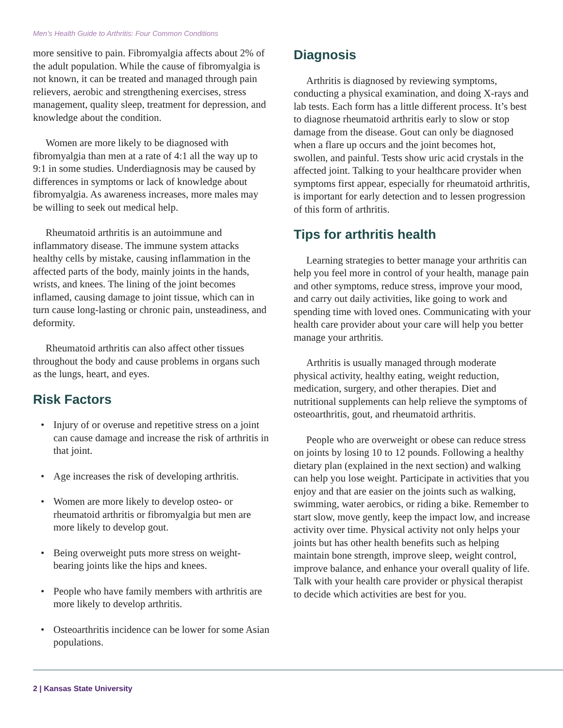Men’s Health Guide to Arthritis: Four Common Conditions
more sensitive to pain. Fibromyalgia affects about 2% of the adult population. While the cause of fibromyalgia is not known, it can be treated and managed through pain relievers, aerobic and strengthening exercises, stress management, quality sleep, treatment for depression, and knowledge about the condition.
Women are more likely to be diagnosed with fibromyalgia than men at a rate of 4:1 all the way up to 9:1 in some studies. Underdiagnosis may be caused by differences in symptoms or lack of knowledge about fibromyalgia. As awareness increases, more males may be willing to seek out medical help.
Rheumatoid arthritis is an autoimmune and inflammatory disease. The immune system attacks healthy cells by mistake, causing inflammation in the affected parts of the body, mainly joints in the hands, wrists, and knees. The lining of the joint becomes inflamed, causing damage to joint tissue, which can in turn cause long-lasting or chronic pain, unsteadiness, and deformity.
Rheumatoid arthritis can also affect other tissues throughout the body and cause problems in organs such as the lungs, heart, and eyes.
Risk Factors
• Injury of or overuse and repetitive stress on a joint can cause damage and increase the risk of arthritis in that joint.
• Age increases the risk of developing arthritis.
• Women are more likely to develop osteo- or rheumatoid arthritis or fibromyalgia but men are more likely to develop gout.
• Being overweight puts more stress on weight-bearing joints like the hips and knees.
• People who have family members with arthritis are more likely to develop arthritis.
• Osteoarthritis incidence can be lower for some Asian populations.
Diagnosis
Arthritis is diagnosed by reviewing symptoms, conducting a physical examination, and doing X-rays and lab tests. Each form has a little different process. It’s best to diagnose rheumatoid arthritis early to slow or stop damage from the disease. Gout can only be diagnosed when a flare up occurs and the joint becomes hot, swollen, and painful. Tests show uric acid crystals in the affected joint. Talking to your healthcare provider when symptoms first appear, especially for rheumatoid arthritis, is important for early detection and to lessen progression of this form of arthritis.
Tips for arthritis health
Learning strategies to better manage your arthritis can help you feel more in control of your health, manage pain and other symptoms, reduce stress, improve your mood, and carry out daily activities, like going to work and spending time with loved ones. Communicating with your health care provider about your care will help you better manage your arthritis.
Arthritis is usually managed through moderate physical activity, healthy eating, weight reduction, medication, surgery, and other therapies. Diet and nutritional supplements can help relieve the symptoms of osteoarthritis, gout, and rheumatoid arthritis.
People who are overweight or obese can reduce stress on joints by losing 10 to 12 pounds. Following a healthy dietary plan (explained in the next section) and walking can help you lose weight. Participate in activities that you enjoy and that are easier on the joints such as walking, swimming, water aerobics, or riding a bike. Remember to start slow, move gently, keep the impact low, and increase activity over time. Physical activity not only helps your joints but has other health benefits such as helping maintain bone strength, improve sleep, weight control, improve balance, and enhance your overall quality of life. Talk with your health care provider or physical therapist to decide which activities are best for you.
2 | Kansas State University